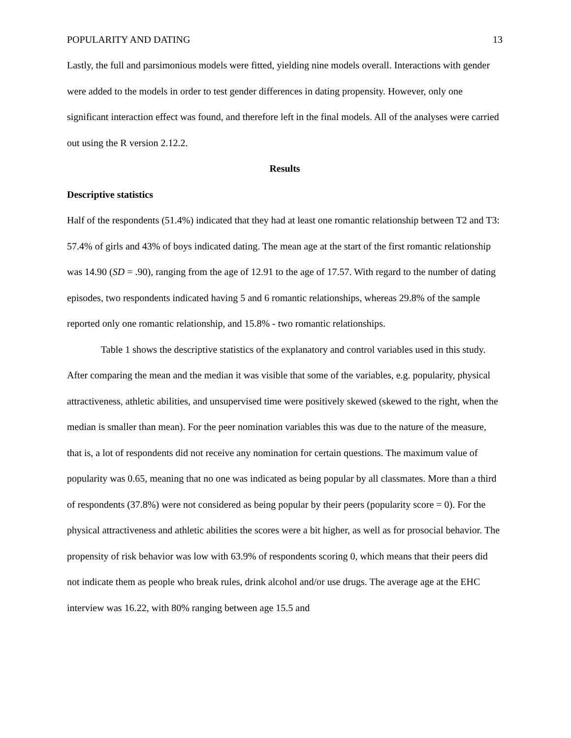POPULARITY AND DATING 13
Lastly, the full and parsimonious models were fitted, yielding nine models overall. Interactions with gender were added to the models in order to test gender differences in dating propensity. However, only one significant interaction effect was found, and therefore left in the final models. All of the analyses were carried out using the R version 2.12.2.
Results
Descriptive statistics
Half of the respondents (51.4%) indicated that they had at least one romantic relationship between T2 and T3: 57.4% of girls and 43% of boys indicated dating. The mean age at the start of the first romantic relationship was 14.90 (SD = .90), ranging from the age of 12.91 to the age of 17.57. With regard to the number of dating episodes, two respondents indicated having 5 and 6 romantic relationships, whereas 29.8% of the sample reported only one romantic relationship, and 15.8% - two romantic relationships.
Table 1 shows the descriptive statistics of the explanatory and control variables used in this study. After comparing the mean and the median it was visible that some of the variables, e.g. popularity, physical attractiveness, athletic abilities, and unsupervised time were positively skewed (skewed to the right, when the median is smaller than mean). For the peer nomination variables this was due to the nature of the measure, that is, a lot of respondents did not receive any nomination for certain questions. The maximum value of popularity was 0.65, meaning that no one was indicated as being popular by all classmates. More than a third of respondents (37.8%) were not considered as being popular by their peers (popularity score = 0). For the physical attractiveness and athletic abilities the scores were a bit higher, as well as for prosocial behavior. The propensity of risk behavior was low with 63.9% of respondents scoring 0, which means that their peers did not indicate them as people who break rules, drink alcohol and/or use drugs. The average age at the EHC interview was 16.22, with 80% ranging between age 15.5 and